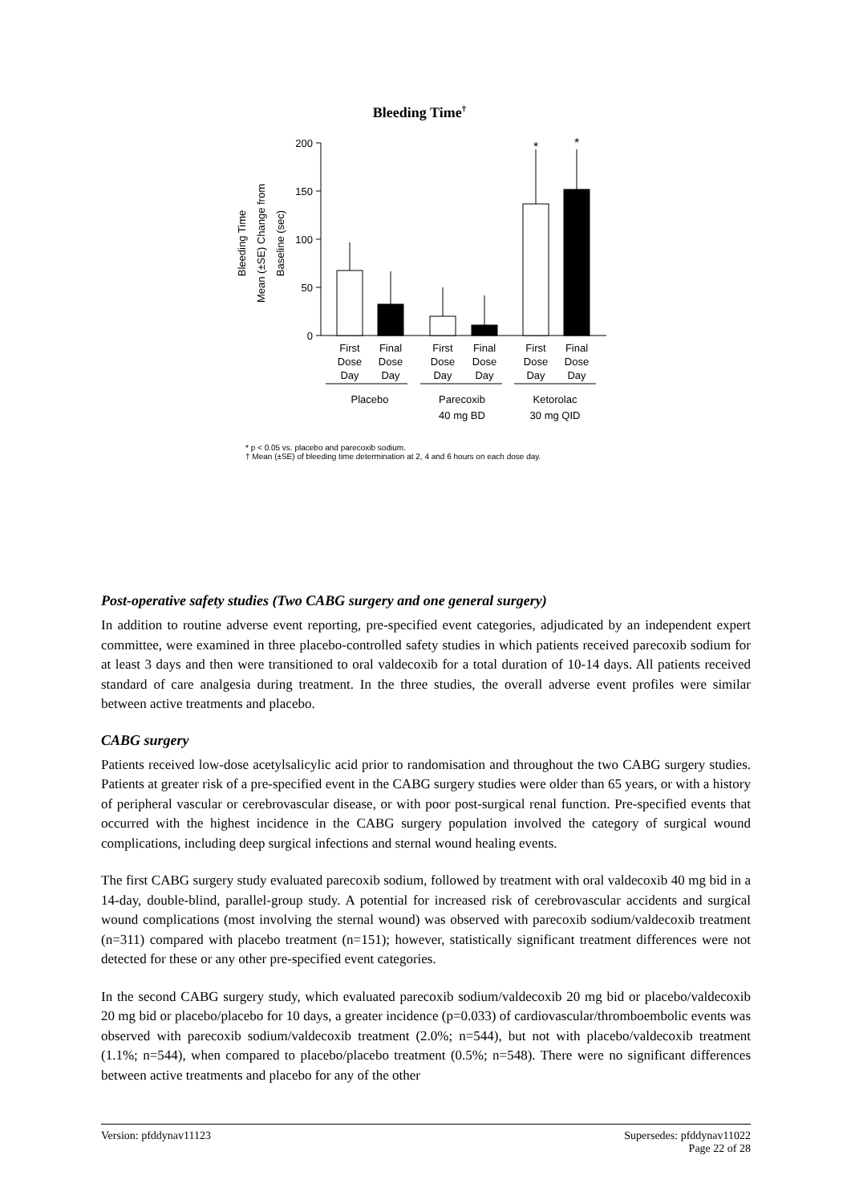Bleeding Time†
200
150
100
50
0
Bleeding Time
Mean (±SE) Change from
Baseline (sec)
*
*
First
Dose
Day
Final
Dose
Day
First
Dose
Day
Final
Dose
Day
First
Dose
Day
Final
Dose
Day
Placebo
Parecoxib
40 mg BD
Ketorolac
30 mg QID
* p < 0.05 vs. placebo and parecoxib sodium.
† Mean (±SE) of bleeding time determination at 2, 4 and 6 hours on each dose day.
Post-operative safety studies (Two CABG surgery and one general surgery)
In addition to routine adverse event reporting, pre-specified event categories, adjudicated by an independent expert committee, were examined in three placebo-controlled safety studies in which patients received parecoxib sodium for at least 3 days and then were transitioned to oral valdecoxib for a total duration of 10-14 days. All patients received standard of care analgesia during treatment. In the three studies, the overall adverse event profiles were similar between active treatments and placebo.
CABG surgery
Patients received low-dose acetylsalicylic acid prior to randomisation and throughout the two CABG surgery studies. Patients at greater risk of a pre-specified event in the CABG surgery studies were older than 65 years, or with a history of peripheral vascular or cerebrovascular disease, or with poor post-surgical renal function. Pre-specified events that occurred with the highest incidence in the CABG surgery population involved the category of surgical wound complications, including deep surgical infections and sternal wound healing events.
The first CABG surgery study evaluated parecoxib sodium, followed by treatment with oral valdecoxib 40 mg bid in a 14-day, double-blind, parallel-group study. A potential for increased risk of cerebrovascular accidents and surgical wound complications (most involving the sternal wound) was observed with parecoxib sodium/valdecoxib treatment (n=311) compared with placebo treatment (n=151); however, statistically significant treatment differences were not detected for these or any other pre-specified event categories.
In the second CABG surgery study, which evaluated parecoxib sodium/valdecoxib 20 mg bid or placebo/valdecoxib 20 mg bid or placebo/placebo for 10 days, a greater incidence (p=0.033) of cardiovascular/thromboembolic events was observed with parecoxib sodium/valdecoxib treatment (2.0%; n=544), but not with placebo/valdecoxib treatment (1.1%; n=544), when compared to placebo/placebo treatment (0.5%; n=548). There were no significant differences between active treatments and placebo for any of the other
Supersedes: pfddynav11022
Page 22 of 28 Version: pfddynav11123